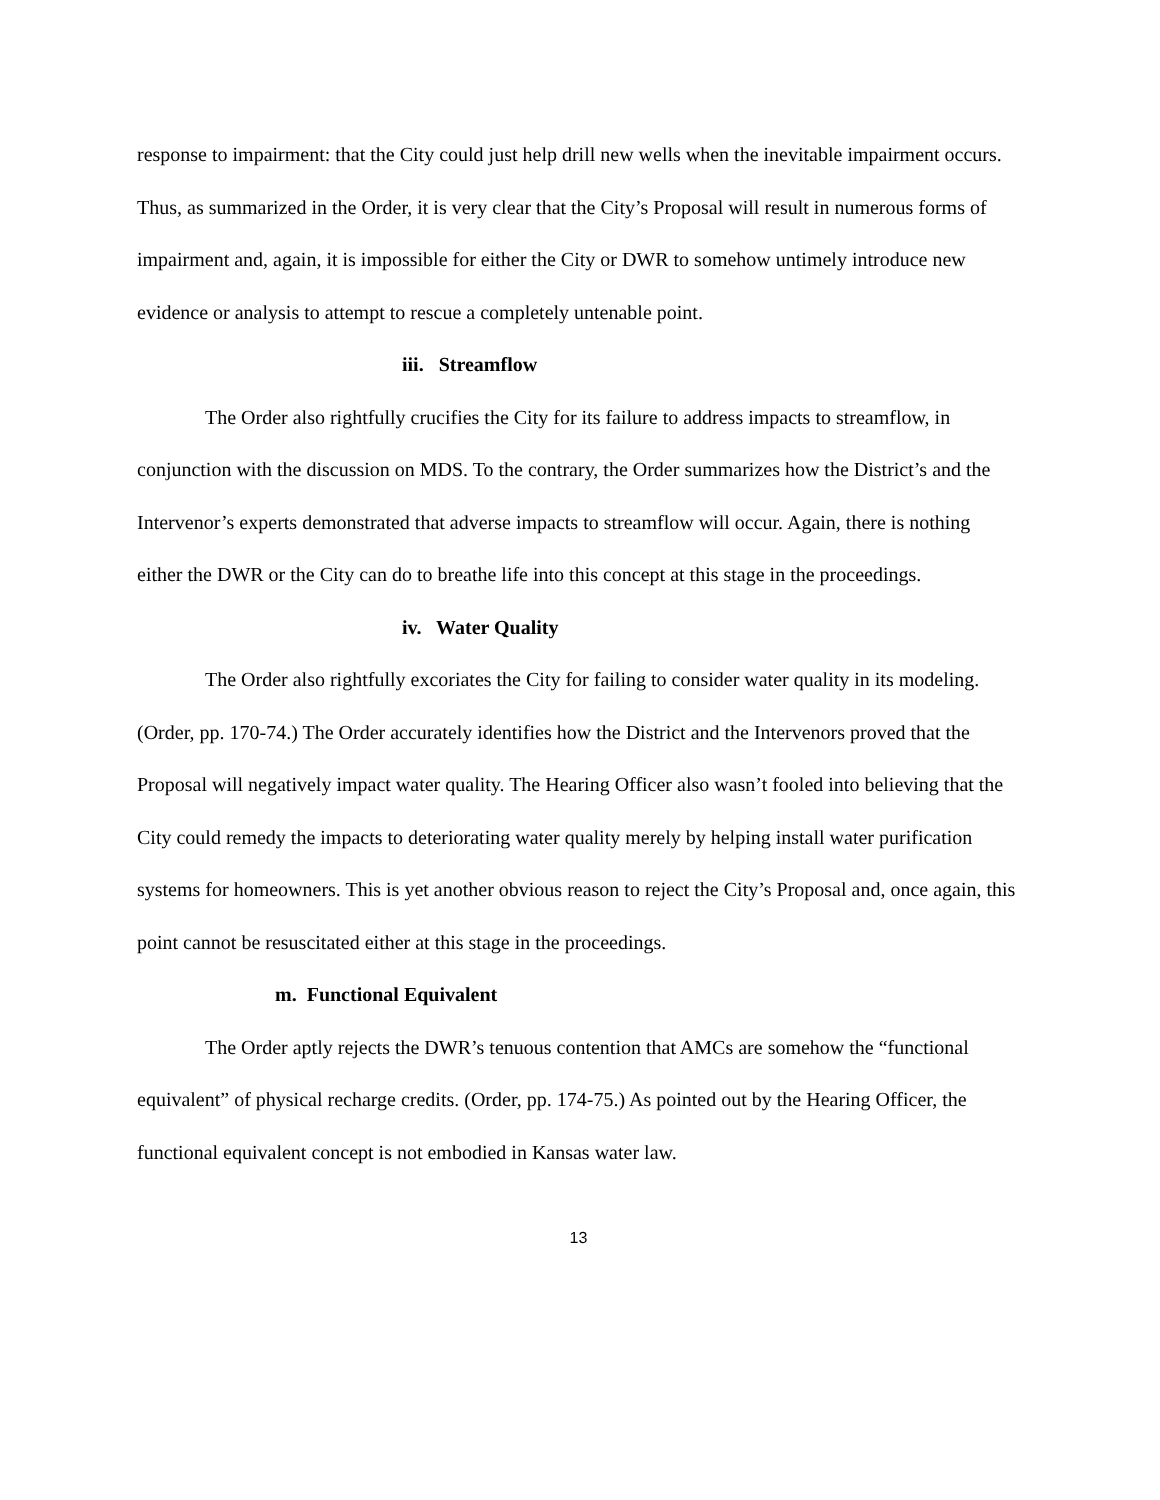response to impairment: that the City could just help drill new wells when the inevitable impairment occurs. Thus, as summarized in the Order, it is very clear that the City’s Proposal will result in numerous forms of impairment and, again, it is impossible for either the City or DWR to somehow untimely introduce new evidence or analysis to attempt to rescue a completely untenable point.
iii. Streamflow
The Order also rightfully crucifies the City for its failure to address impacts to streamflow, in conjunction with the discussion on MDS. To the contrary, the Order summarizes how the District’s and the Intervenor’s experts demonstrated that adverse impacts to streamflow will occur. Again, there is nothing either the DWR or the City can do to breathe life into this concept at this stage in the proceedings.
iv. Water Quality
The Order also rightfully excoriates the City for failing to consider water quality in its modeling. (Order, pp. 170-74.) The Order accurately identifies how the District and the Intervenors proved that the Proposal will negatively impact water quality. The Hearing Officer also wasn’t fooled into believing that the City could remedy the impacts to deteriorating water quality merely by helping install water purification systems for homeowners. This is yet another obvious reason to reject the City’s Proposal and, once again, this point cannot be resuscitated either at this stage in the proceedings.
m. Functional Equivalent
The Order aptly rejects the DWR’s tenuous contention that AMCs are somehow the “functional equivalent” of physical recharge credits. (Order, pp. 174-75.) As pointed out by the Hearing Officer, the functional equivalent concept is not embodied in Kansas water law.
13